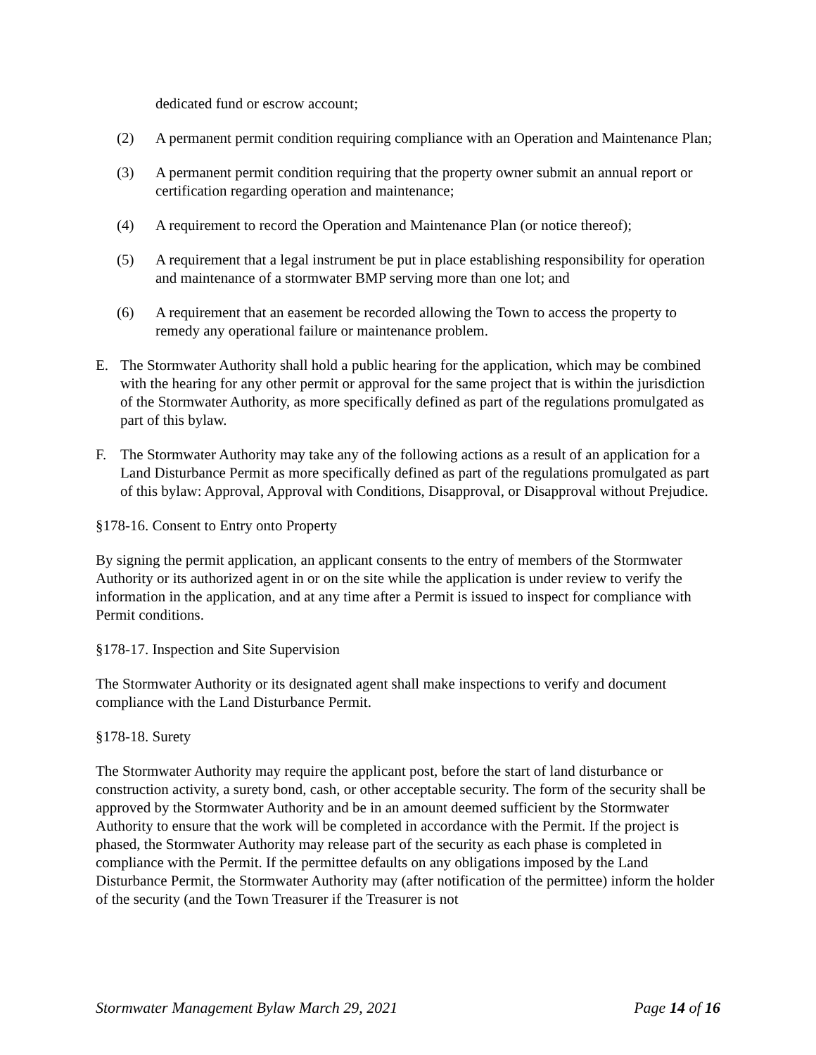dedicated fund or escrow account;
(2) A permanent permit condition requiring compliance with an Operation and Maintenance Plan;
(3) A permanent permit condition requiring that the property owner submit an annual report or certification regarding operation and maintenance;
(4) A requirement to record the Operation and Maintenance Plan (or notice thereof);
(5) A requirement that a legal instrument be put in place establishing responsibility for operation and maintenance of a stormwater BMP serving more than one lot; and
(6) A requirement that an easement be recorded allowing the Town to access the property to remedy any operational failure or maintenance problem.
E. The Stormwater Authority shall hold a public hearing for the application, which may be combined with the hearing for any other permit or approval for the same project that is within the jurisdiction of the Stormwater Authority, as more specifically defined as part of the regulations promulgated as part of this bylaw.
F. The Stormwater Authority may take any of the following actions as a result of an application for a Land Disturbance Permit as more specifically defined as part of the regulations promulgated as part of this bylaw: Approval, Approval with Conditions, Disapproval, or Disapproval without Prejudice.
§178-16. Consent to Entry onto Property
By signing the permit application, an applicant consents to the entry of members of the Stormwater Authority or its authorized agent in or on the site while the application is under review to verify the information in the application, and at any time after a Permit is issued to inspect for compliance with Permit conditions.
§178-17. Inspection and Site Supervision
The Stormwater Authority or its designated agent shall make inspections to verify and document compliance with the Land Disturbance Permit.
§178-18. Surety
The Stormwater Authority may require the applicant post, before the start of land disturbance or construction activity, a surety bond, cash, or other acceptable security. The form of the security shall be approved by the Stormwater Authority and be in an amount deemed sufficient by the Stormwater Authority to ensure that the work will be completed in accordance with the Permit. If the project is phased, the Stormwater Authority may release part of the security as each phase is completed in compliance with the Permit. If the permittee defaults on any obligations imposed by the Land Disturbance Permit, the Stormwater Authority may (after notification of the permittee) inform the holder of the security (and the Town Treasurer if the Treasurer is not
Stormwater Management Bylaw March 29, 2021 Page 14 of 16